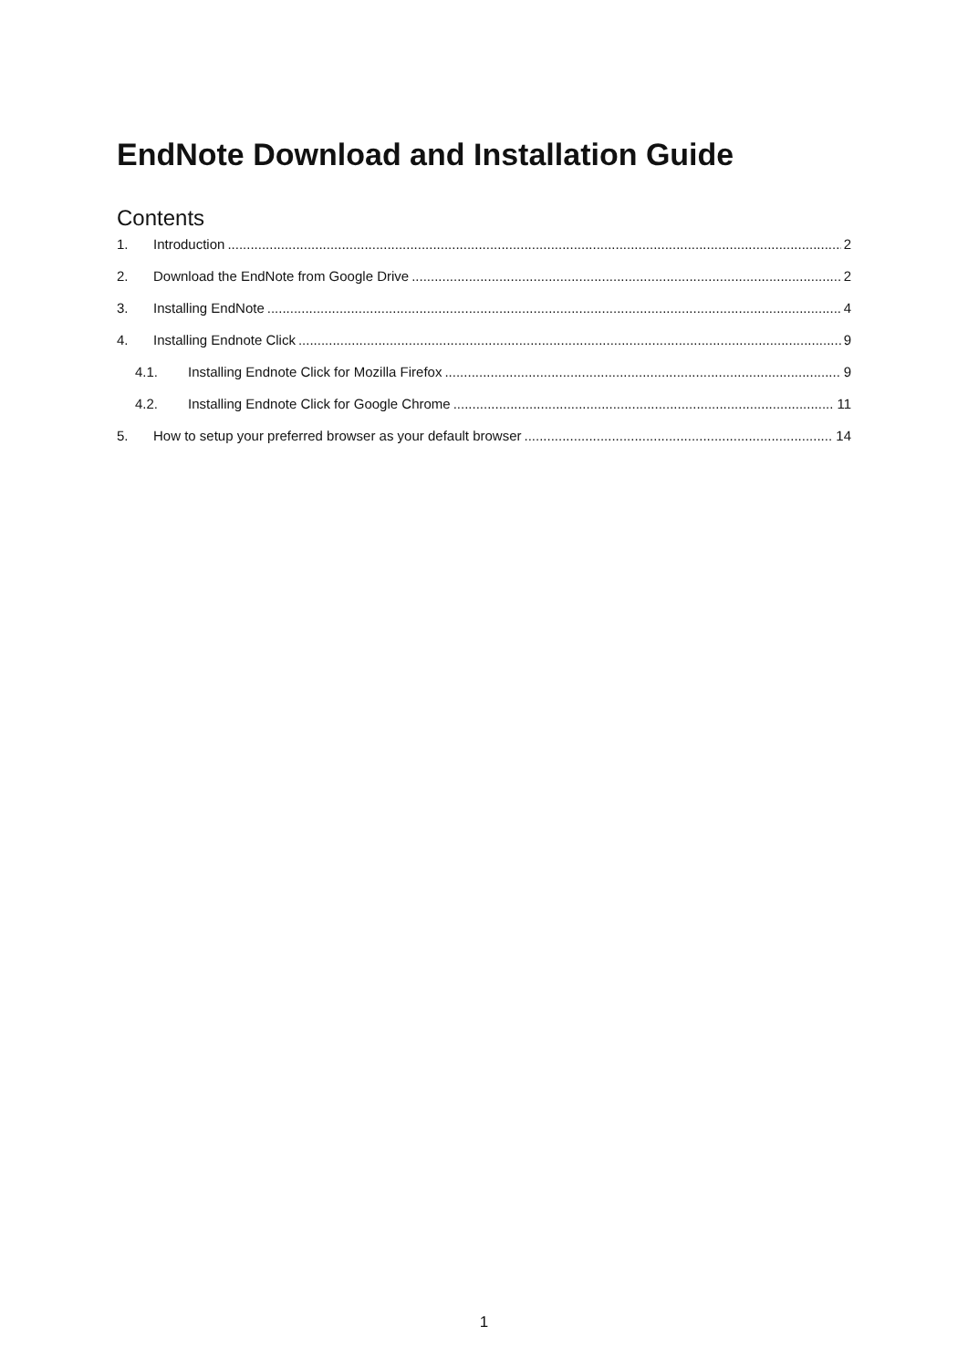EndNote Download and Installation Guide
Contents
1. Introduction 2
2. Download the EndNote from Google Drive 2
3. Installing EndNote 4
4. Installing Endnote Click 9
4.1. Installing Endnote Click for Mozilla Firefox 9
4.2. Installing Endnote Click for Google Chrome 11
5. How to setup your preferred browser as your default browser 14
1